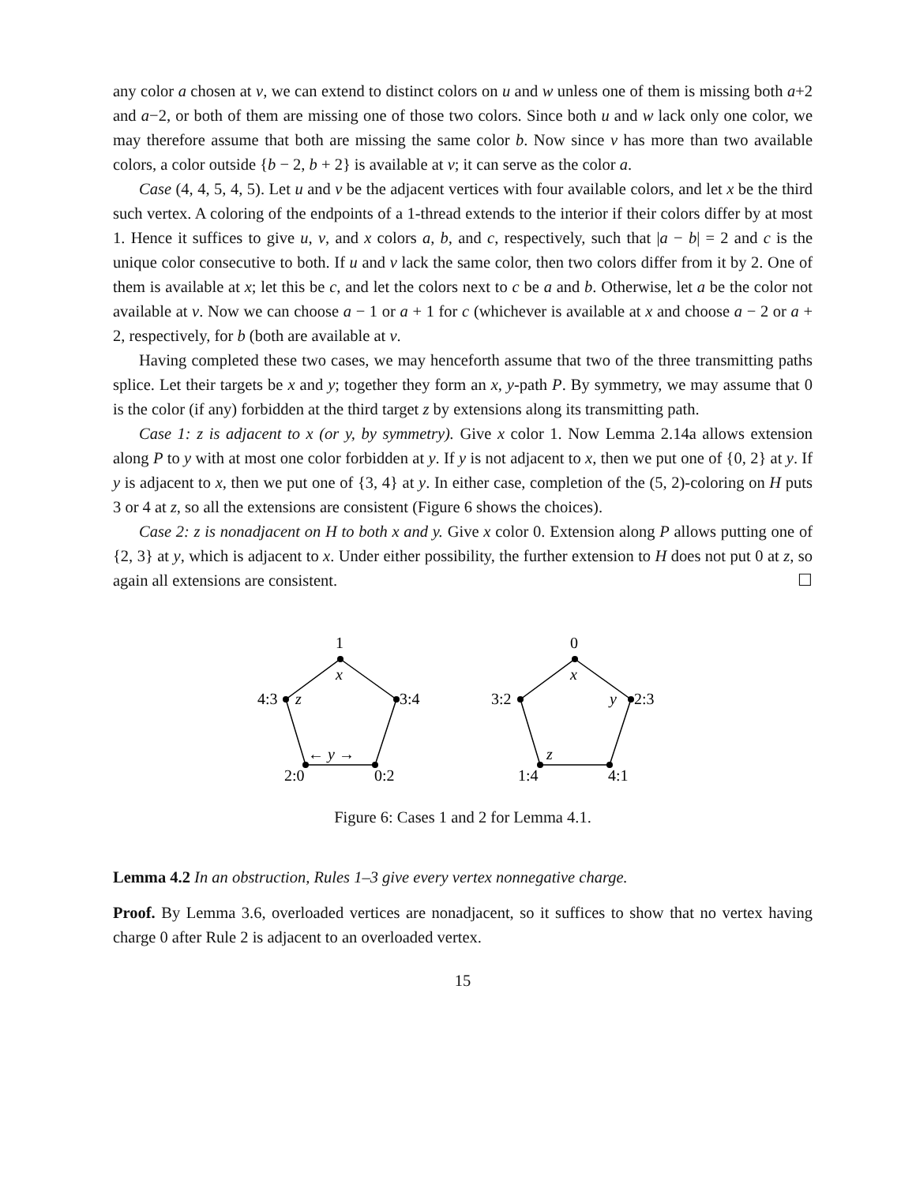any color a chosen at v, we can extend to distinct colors on u and w unless one of them is missing both a+2 and a−2, or both of them are missing one of those two colors. Since both u and w lack only one color, we may therefore assume that both are missing the same color b. Now since v has more than two available colors, a color outside {b − 2, b + 2} is available at v; it can serve as the color a.
Case (4, 4, 5, 4, 5). Let u and v be the adjacent vertices with four available colors, and let x be the third such vertex. A coloring of the endpoints of a 1-thread extends to the interior if their colors differ by at most 1. Hence it suffices to give u, v, and x colors a, b, and c, respectively, such that |a − b| = 2 and c is the unique color consecutive to both. If u and v lack the same color, then two colors differ from it by 2. One of them is available at x; let this be c, and let the colors next to c be a and b. Otherwise, let a be the color not available at v. Now we can choose a − 1 or a + 1 for c (whichever is available at x and choose a − 2 or a + 2, respectively, for b (both are available at v.
Having completed these two cases, we may henceforth assume that two of the three transmitting paths splice. Let their targets be x and y; together they form an x, y-path P. By symmetry, we may assume that 0 is the color (if any) forbidden at the third target z by extensions along its transmitting path.
Case 1: z is adjacent to x (or y, by symmetry). Give x color 1. Now Lemma 2.14a allows extension along P to y with at most one color forbidden at y. If y is not adjacent to x, then we put one of {0, 2} at y. If y is adjacent to x, then we put one of {3, 4} at y. In either case, completion of the (5, 2)-coloring on H puts 3 or 4 at z, so all the extensions are consistent (Figure 6 shows the choices).
Case 2: z is nonadjacent on H to both x and y. Give x color 0. Extension along P allows putting one of {2, 3} at y, which is adjacent to x. Under either possibility, the further extension to H does not put 0 at z, so again all extensions are consistent. ☐
1
x
4:3
z
3:4
← y →
2:0
0:2
0
x
3:2
y
2:3
z
1:4
4:1
Figure 6: Cases 1 and 2 for Lemma 4.1.
Lemma 4.2 In an obstruction, Rules 1–3 give every vertex nonnegative charge.
Proof. By Lemma 3.6, overloaded vertices are nonadjacent, so it suffices to show that no vertex having charge 0 after Rule 2 is adjacent to an overloaded vertex.
15